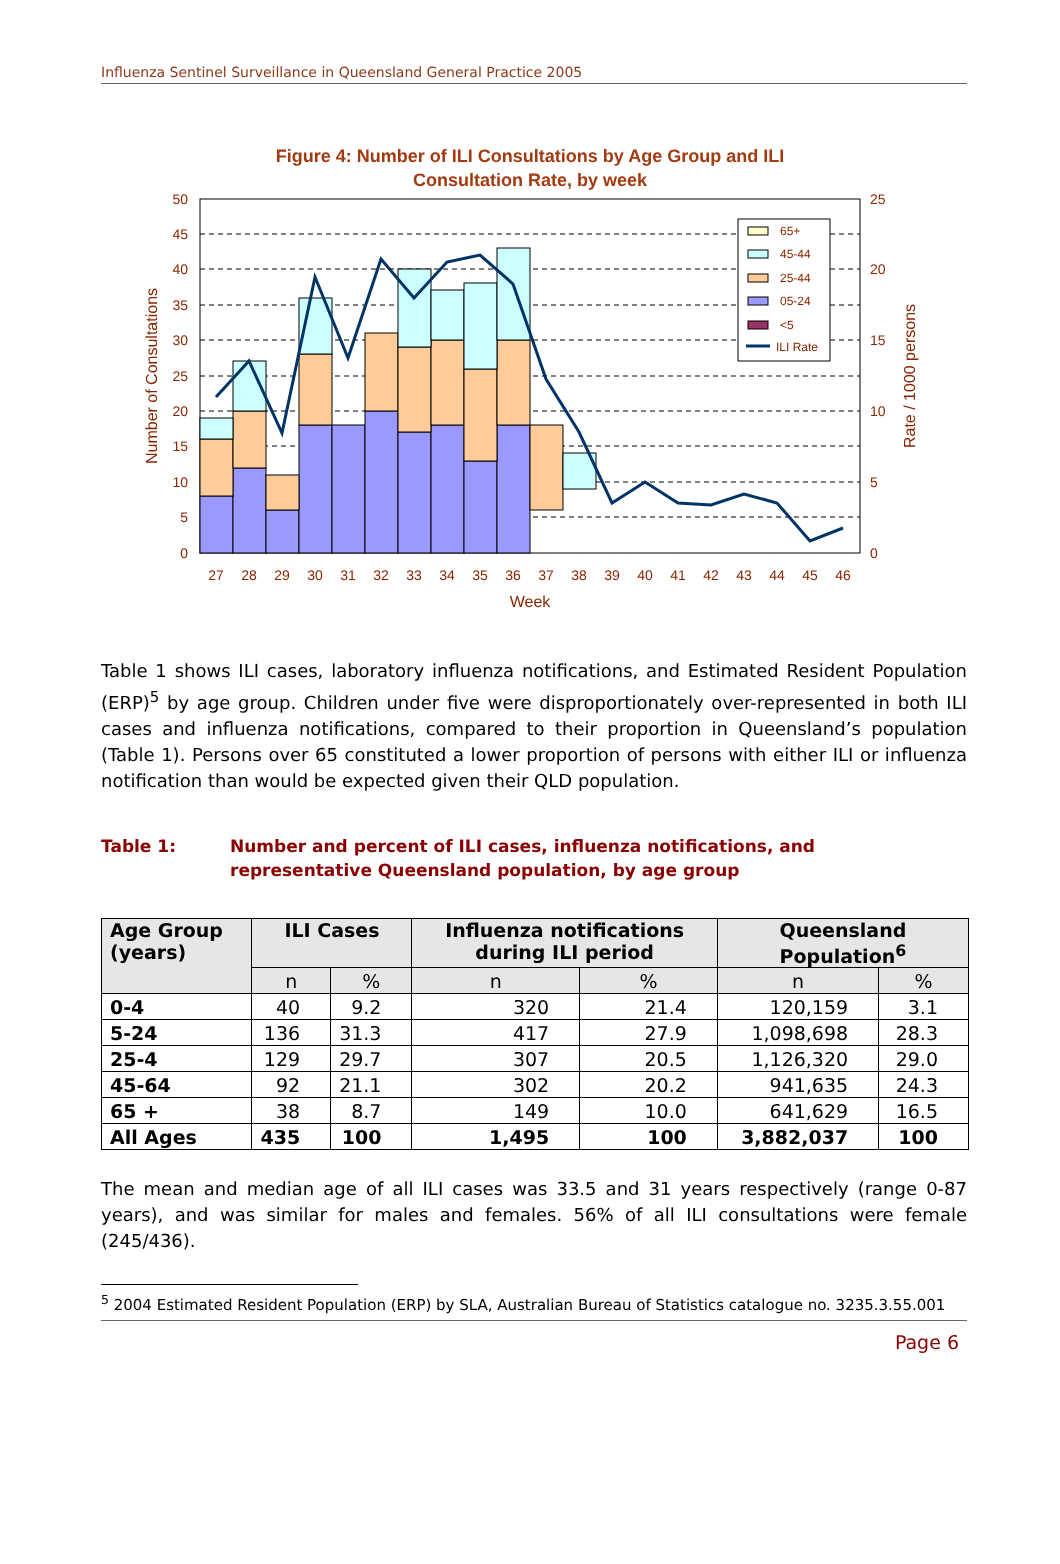Influenza Sentinel Surveillance in Queensland General Practice 2005
Figure 4: Number of ILI Consultations by Age Group and ILI
Consultation Rate, by week
50
45
40
35
30
25
20
15
10
5
0
25
20
15
10
5
0
27
28
29
30
31
32
33
34
35
36
37
38
39
40
41
42
43
44
45
46
Week
Number of Consultations
Rate / 1000 persons
65+
45-44
25-44
05-24
<5
ILI Rate
Table 1 shows ILI cases, laboratory influenza notifications, and Estimated Resident Population (ERP)<sup>5</sup> by age group. Children under five were disproportionately over-represented in both ILI cases and influenza notifications, compared to their proportion in Queensland’s population (Table 1). Persons over 65 constituted a lower proportion of persons with either ILI or influenza notification than would be expected given their QLD population.
Table 1: Number and percent of ILI cases, influenza notifications, and
representative Queensland population, by age group
| Age Group (years) | ILI Cases | | Influenza notifications during ILI period | | Queensland Population<sup>6</sup> | |
| --- | --- | --- | --- | --- | --- | --- |
| | n | % | n | % | n | % |
| 0-4 | 40 | 9.2 | 320 | 21.4 | 120,159 | 3.1 |
| 5-24 | 136 | 31.3 | 417 | 27.9 | 1,098,698 | 28.3 |
| 25-4 | 129 | 29.7 | 307 | 20.5 | 1,126,320 | 29.0 |
| 45-64 | 92 | 21.1 | 302 | 20.2 | 941,635 | 24.3 |
| 65 + | 38 | 8.7 | 149 | 10.0 | 641,629 | 16.5 |
| All Ages | 435 | 100 | 1,495 | 100 | 3,882,037 | 100 |
The mean and median age of all ILI cases was 33.5 and 31 years respectively (range 0-87 years), and was similar for males and females. 56% of all ILI consultations were female (245/436).
<sup>5</sup> 2004 Estimated Resident Population (ERP) by SLA, Australian Bureau of Statistics catalogue no. 3235.3.55.001
Page 6